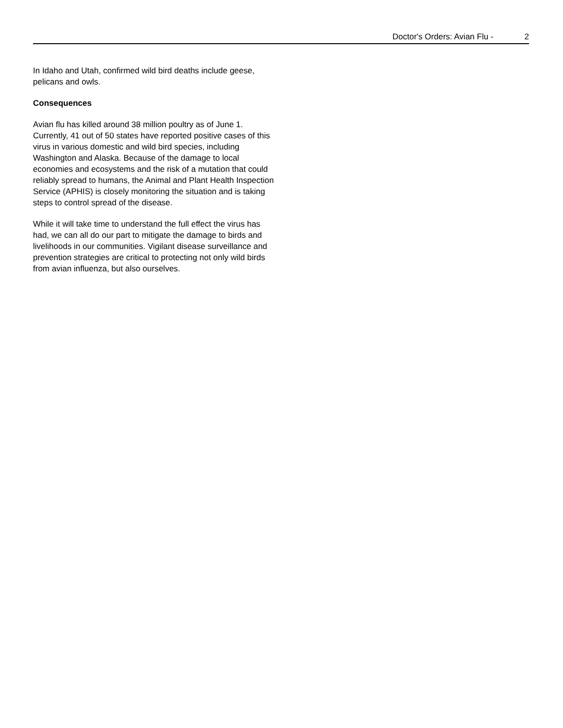Doctor's Orders: Avian Flu - 2
In Idaho and Utah, confirmed wild bird deaths include geese, pelicans and owls.
Consequences
Avian flu has killed around 38 million poultry as of June 1. Currently, 41 out of 50 states have reported positive cases of this virus in various domestic and wild bird species, including Washington and Alaska. Because of the damage to local economies and ecosystems and the risk of a mutation that could reliably spread to humans, the Animal and Plant Health Inspection Service (APHIS) is closely monitoring the situation and is taking steps to control spread of the disease.
While it will take time to understand the full effect the virus has had, we can all do our part to mitigate the damage to birds and livelihoods in our communities. Vigilant disease surveillance and prevention strategies are critical to protecting not only wild birds from avian influenza, but also ourselves.